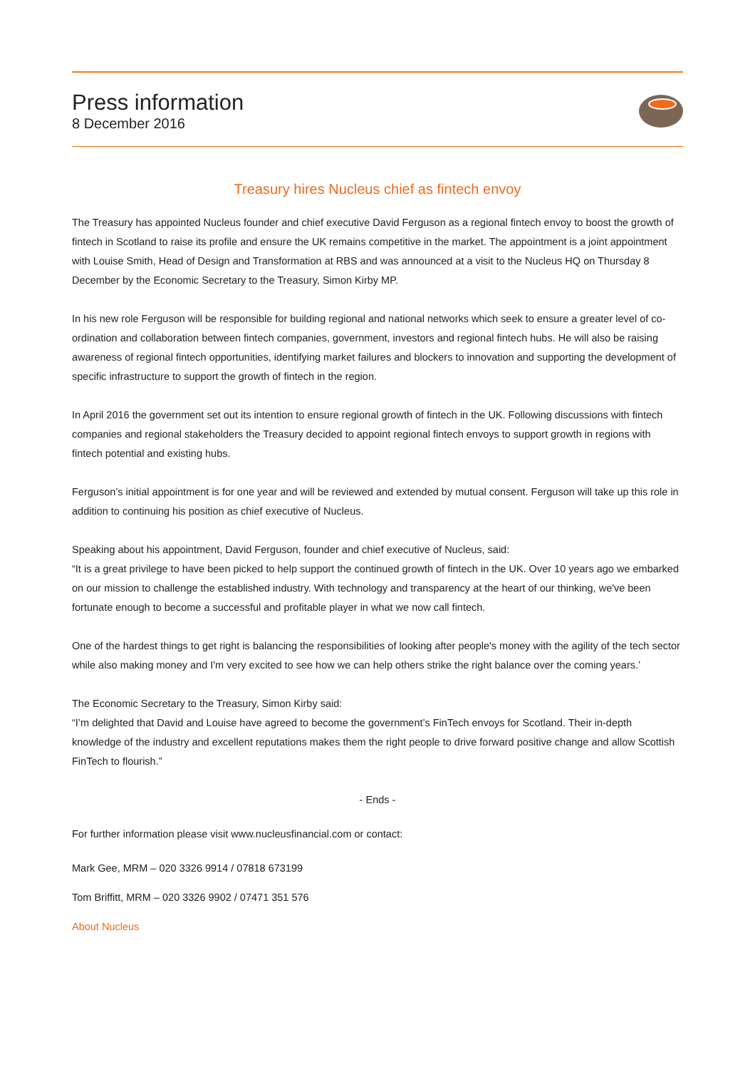Press information
8 December 2016
Treasury hires Nucleus chief as fintech envoy
The Treasury has appointed Nucleus founder and chief executive David Ferguson as a regional fintech envoy to boost the growth of fintech in Scotland to raise its profile and ensure the UK remains competitive in the market. The appointment is a joint appointment with Louise Smith, Head of Design and Transformation at RBS and was announced at a visit to the Nucleus HQ on Thursday 8 December by the Economic Secretary to the Treasury, Simon Kirby MP.
In his new role Ferguson will be responsible for building regional and national networks which seek to ensure a greater level of co-ordination and collaboration between fintech companies, government, investors and regional fintech hubs. He will also be raising awareness of regional fintech opportunities, identifying market failures and blockers to innovation and supporting the development of specific infrastructure to support the growth of fintech in the region.
In April 2016 the government set out its intention to ensure regional growth of fintech in the UK. Following discussions with fintech companies and regional stakeholders the Treasury decided to appoint regional fintech envoys to support growth in regions with fintech potential and existing hubs.
Ferguson’s initial appointment is for one year and will be reviewed and extended by mutual consent. Ferguson will take up this role in addition to continuing his position as chief executive of Nucleus.
Speaking about his appointment, David Ferguson, founder and chief executive of Nucleus, said:
“It is a great privilege to have been picked to help support the continued growth of fintech in the UK. Over 10 years ago we embarked on our mission to challenge the established industry. With technology and transparency at the heart of our thinking, we've been fortunate enough to become a successful and profitable player in what we now call fintech.
One of the hardest things to get right is balancing the responsibilities of looking after people's money with the agility of the tech sector while also making money and I'm very excited to see how we can help others strike the right balance over the coming years.’
The Economic Secretary to the Treasury, Simon Kirby said:
“I’m delighted that David and Louise have agreed to become the government’s FinTech envoys for Scotland. Their in-depth knowledge of the industry and excellent reputations makes them the right people to drive forward positive change and allow Scottish FinTech to flourish.”
- Ends -
For further information please visit www.nucleusfinancial.com or contact:
Mark Gee, MRM – 020 3326 9914 / 07818 673199
Tom Briffitt, MRM – 020 3326 9902 / 07471 351 576
About Nucleus